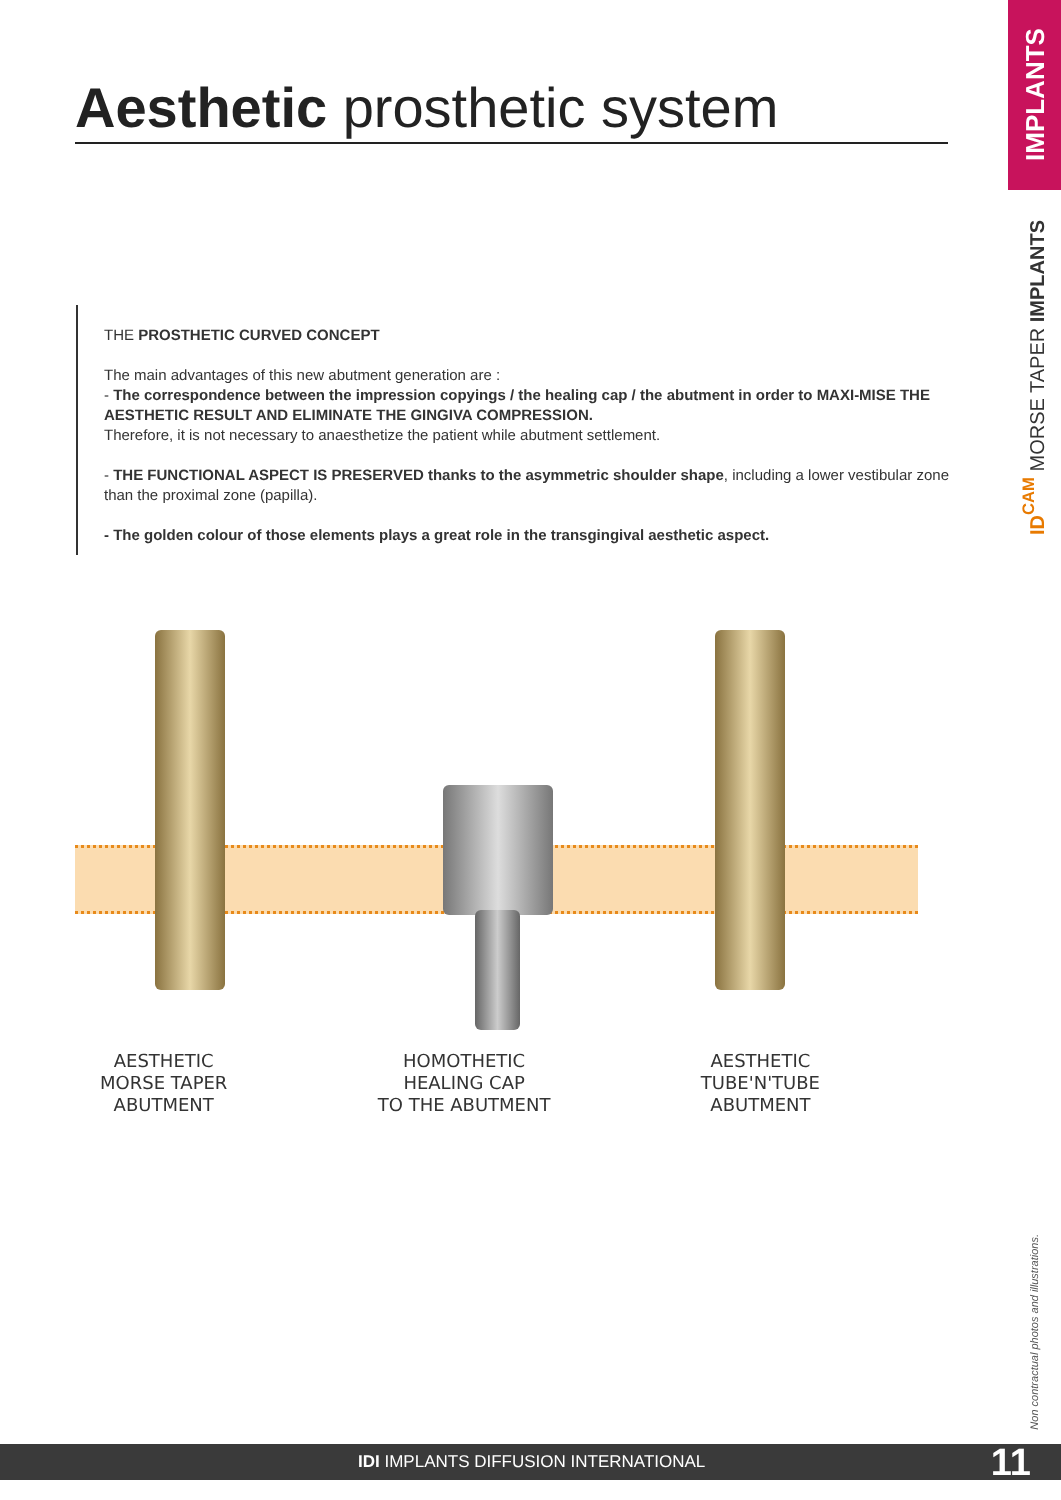Aesthetic prosthetic system
IMPLANTS
ID<sup>CAM</sup> MORSE TAPER IMPLANTS
Non contractual photos and illustrations.
THE PROSTHETIC CURVED CONCEPT
The main advantages of this new abutment generation are :
- The correspondence between the impression copyings / the healing cap / the abutment in order to MAXI-MISE THE AESTHETIC RESULT AND ELIMINATE THE GINGIVA COMPRESSION.
Therefore, it is not necessary to anaesthetize the patient while abutment settlement.
- THE FUNCTIONAL ASPECT IS PRESERVED thanks to the asymmetric shoulder shape, including a lower vestibular zone than the proximal zone (papilla).
- The golden colour of those elements plays a great role in the transgingival aesthetic aspect.
AESTHETIC
MORSE TAPER
ABUTMENT
HOMOTHETIC
HEALING CAP
TO THE ABUTMENT
AESTHETIC
TUBE'N'TUBE
ABUTMENT
IDI IMPLANTS DIFFUSION INTERNATIONAL 11